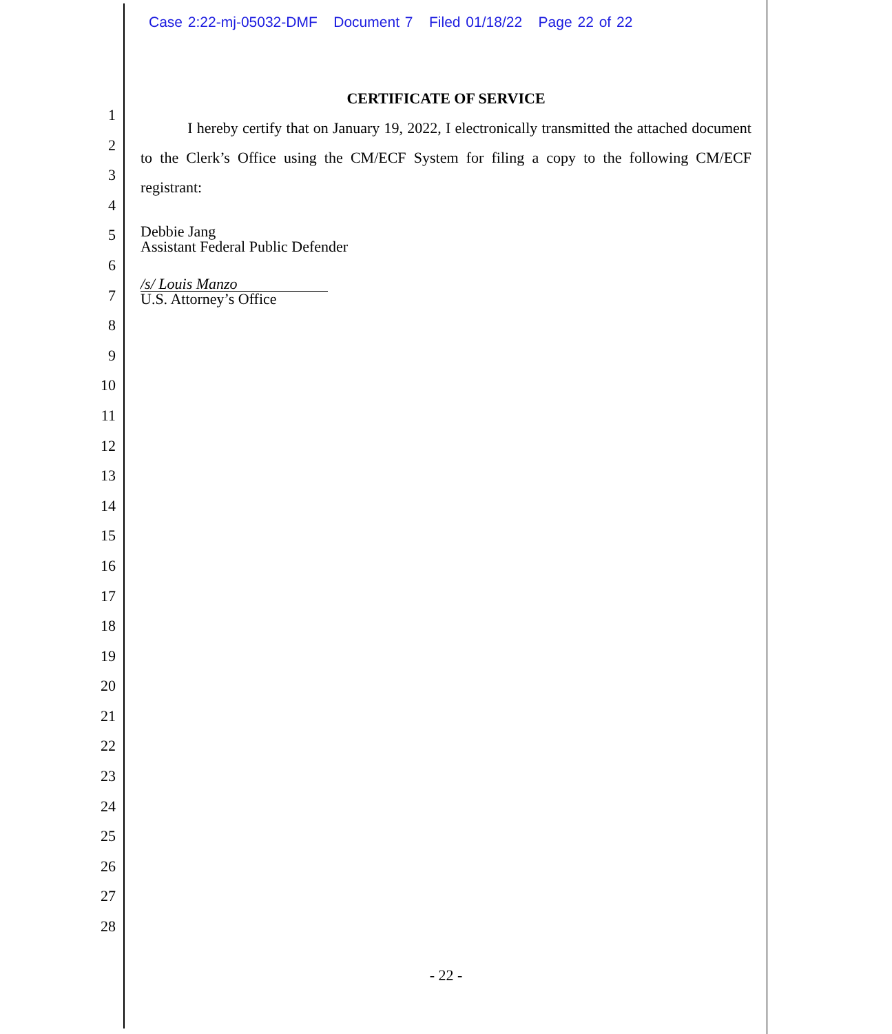Case 2:22-mj-05032-DMF Document 7 Filed 01/18/22 Page 22 of 22
1
2
3
4
5
6
7
8
9
10
11
12
13
14
15
16
17
18
19
20
21
22
23
24
25
26
27
28
CERTIFICATE OF SERVICE
I hereby certify that on January 19, 2022, I electronically transmitted the attached document to the Clerk’s Office using the CM/ECF System for filing a copy to the following CM/ECF registrant:
Debbie Jang
Assistant Federal Public Defender
/s/ Louis Manzo
U.S. Attorney’s Office
- 22 -